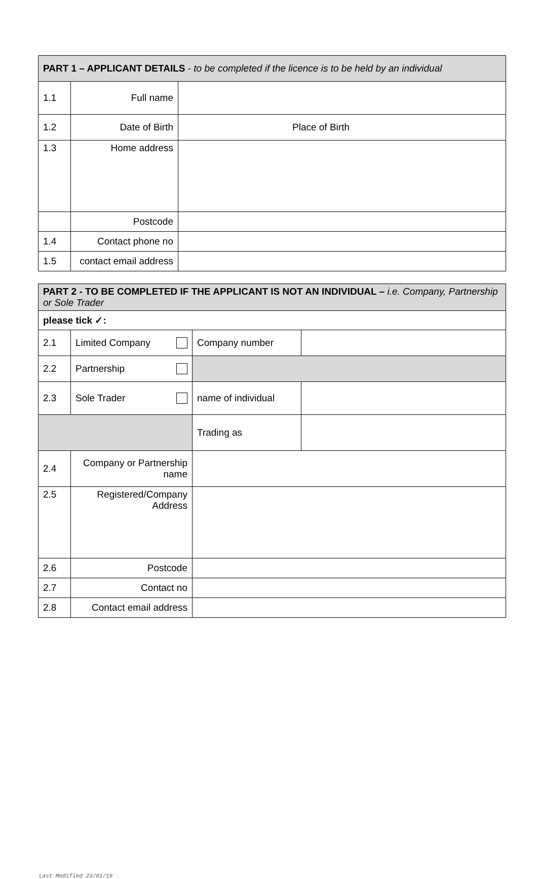| PART 1 – APPLICANT DETAILS - to be completed if the licence is to be held by an individual | | |
| 1.1 | Full name | |
| 1.2 | Date of Birth | Place of Birth |
| 1.3 | Home address | |
| | Postcode | |
| 1.4 | Contact phone no | |
| 1.5 | contact email address | |
| PART 2 - TO BE COMPLETED IF THE APPLICANT IS NOT AN INDIVIDUAL – i.e. Company, Partnership or Sole Trader | | | |
| please tick ✓: | | | |
| 2.1 | Limited Company | Company number | |
| 2.2 | Partnership | | |
| 2.3 | Sole Trader | name of individual | |
| | | Trading as | |
| 2.4 | Company or Partnership name | | |
| 2.5 | Registered/Company Address | | |
| 2.6 | Postcode | | |
| 2.7 | Contact no | | |
| 2.8 | Contact email address | | |
Last Modified 23/01/19